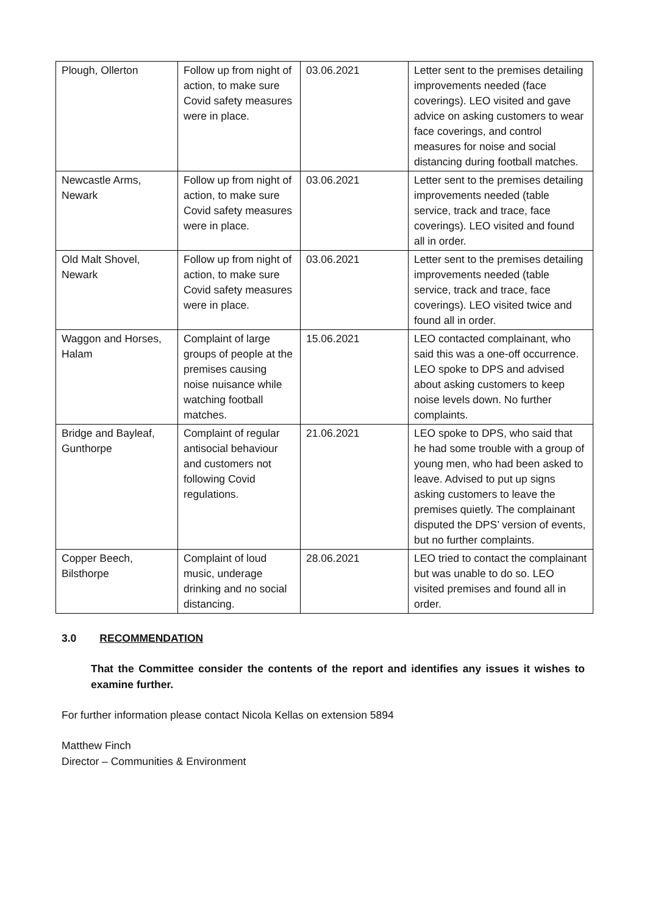| Plough, Ollerton | Follow up from night of action, to make sure Covid safety measures were in place. | 03.06.2021 | Letter sent to the premises detailing improvements needed (face coverings). LEO visited and gave advice on asking customers to wear face coverings, and control measures for noise and social distancing during football matches. |
| Newcastle Arms, Newark | Follow up from night of action, to make sure Covid safety measures were in place. | 03.06.2021 | Letter sent to the premises detailing improvements needed (table service, track and trace, face coverings). LEO visited and found all in order. |
| Old Malt Shovel, Newark | Follow up from night of action, to make sure Covid safety measures were in place. | 03.06.2021 | Letter sent to the premises detailing improvements needed (table service, track and trace, face coverings). LEO visited twice and found all in order. |
| Waggon and Horses, Halam | Complaint of large groups of people at the premises causing noise nuisance while watching football matches. | 15.06.2021 | LEO contacted complainant, who said this was a one-off occurrence. LEO spoke to DPS and advised about asking customers to keep noise levels down. No further complaints. |
| Bridge and Bayleaf, Gunthorpe | Complaint of regular antisocial behaviour and customers not following Covid regulations. | 21.06.2021 | LEO spoke to DPS, who said that he had some trouble with a group of young men, who had been asked to leave. Advised to put up signs asking customers to leave the premises quietly. The complainant disputed the DPS’ version of events, but no further complaints. |
| Copper Beech, Bilsthorpe | Complaint of loud music, underage drinking and no social distancing. | 28.06.2021 | LEO tried to contact the complainant but was unable to do so. LEO visited premises and found all in order. |
3.0 RECOMMENDATION
That the Committee consider the contents of the report and identifies any issues it wishes to examine further.
For further information please contact Nicola Kellas on extension 5894
Matthew Finch
Director – Communities & Environment